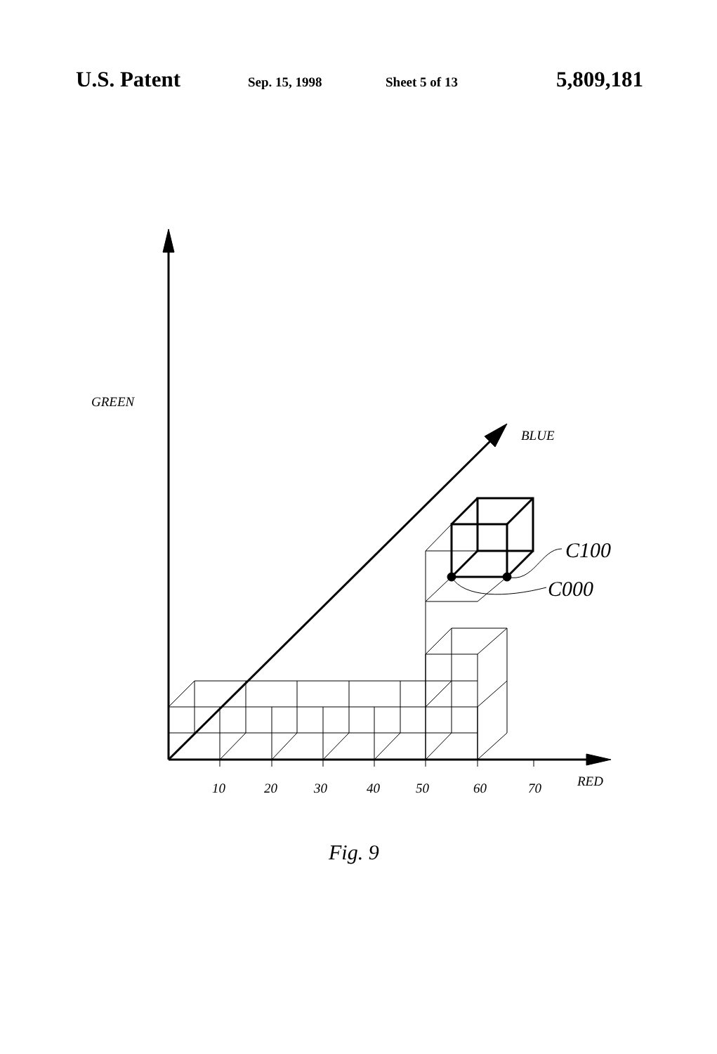U.S. Patent Sep. 15, 1998 Sheet 5 of 13 5,809,181
GREEN
BLUE
C100
C000
10 20 30 40 50 60 70 RED
Fig. 9